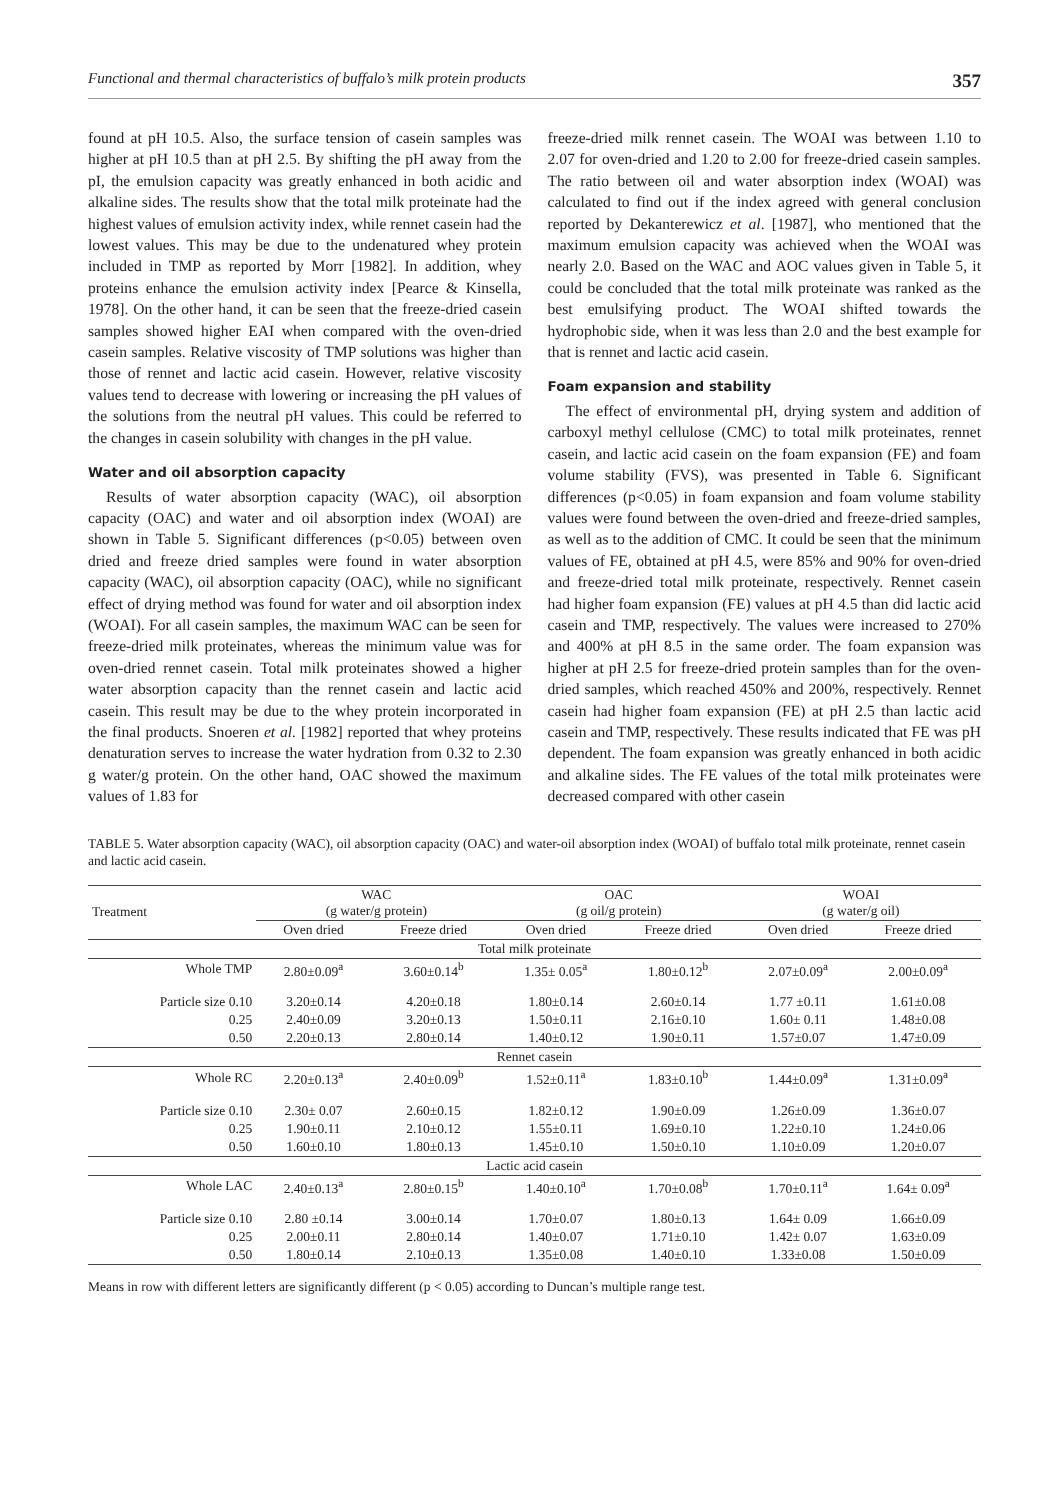Functional and thermal characteristics of buffalo’s milk protein products 357
found at pH 10.5. Also, the surface tension of casein samples was higher at pH 10.5 than at pH 2.5. By shifting the pH away from the pI, the emulsion capacity was greatly enhanced in both acidic and alkaline sides. The results show that the total milk proteinate had the highest values of emulsion activity index, while rennet casein had the lowest values. This may be due to the undenatured whey protein included in TMP as reported by Morr [1982]. In addition, whey proteins enhance the emulsion activity index [Pearce & Kinsella, 1978]. On the other hand, it can be seen that the freeze-dried casein samples showed higher EAI when compared with the oven-dried casein samples. Relative viscosity of TMP solutions was higher than those of rennet and lactic acid casein. However, relative viscosity values tend to decrease with lowering or increasing the pH values of the solutions from the neutral pH values. This could be referred to the changes in casein solubility with changes in the pH value.
Water and oil absorption capacity
Results of water absorption capacity (WAC), oil absorption capacity (OAC) and water and oil absorption index (WOAI) are shown in Table 5. Significant differences (p<0.05) between oven dried and freeze dried samples were found in water absorption capacity (WAC), oil absorption capacity (OAC), while no significant effect of drying method was found for water and oil absorption index (WOAI). For all casein samples, the maximum WAC can be seen for freeze-dried milk proteinates, whereas the minimum value was for oven-dried rennet casein. Total milk proteinates showed a higher water absorption capacity than the rennet casein and lactic acid casein. This result may be due to the whey protein incorporated in the final products. Snoeren et al. [1982] reported that whey proteins denaturation serves to increase the water hydration from 0.32 to 2.30 g water/g protein. On the other hand, OAC showed the maximum values of 1.83 for
freeze-dried milk rennet casein. The WOAI was between 1.10 to 2.07 for oven-dried and 1.20 to 2.00 for freeze-dried casein samples. The ratio between oil and water absorption index (WOAI) was calculated to find out if the index agreed with general conclusion reported by Dekanterewicz et al. [1987], who mentioned that the maximum emulsion capacity was achieved when the WOAI was nearly 2.0. Based on the WAC and AOC values given in Table 5, it could be concluded that the total milk proteinate was ranked as the best emulsifying product. The WOAI shifted towards the hydrophobic side, when it was less than 2.0 and the best example for that is rennet and lactic acid casein.
Foam expansion and stability
The effect of environmental pH, drying system and addition of carboxyl methyl cellulose (CMC) to total milk proteinates, rennet casein, and lactic acid casein on the foam expansion (FE) and foam volume stability (FVS), was presented in Table 6. Significant differences (p<0.05) in foam expansion and foam volume stability values were found between the oven-dried and freeze-dried samples, as well as to the addition of CMC. It could be seen that the minimum values of FE, obtained at pH 4.5, were 85% and 90% for oven-dried and freeze-dried total milk proteinate, respectively. Rennet casein had higher foam expansion (FE) values at pH 4.5 than did lactic acid casein and TMP, respectively. The values were increased to 270% and 400% at pH 8.5 in the same order. The foam expansion was higher at pH 2.5 for freeze-dried protein samples than for the oven-dried samples, which reached 450% and 200%, respectively. Rennet casein had higher foam expansion (FE) at pH 2.5 than lactic acid casein and TMP, respectively. These results indicated that FE was pH dependent. The foam expansion was greatly enhanced in both acidic and alkaline sides. The FE values of the total milk proteinates were decreased compared with other casein
TABLE 5. Water absorption capacity (WAC), oil absorption capacity (OAC) and water-oil absorption index (WOAI) of buffalo total milk proteinate, rennet casein and lactic acid casein.
| Treatment | WAC (g water/g protein) | | OAC (g oil/g protein) | | WOAI (g water/g oil) | |
| --- | --- | --- | --- | --- | --- | --- |
| | Oven dried | Freeze dried | Oven dried | Freeze dried | Oven dried | Freeze dried |
| Total milk proteinate | | | | | | |
| Whole TMP | 2.80±0.09<sup>a</sup> | 3.60±0.14<sup>b</sup> | 1.35± 0.05<sup>a</sup> | 1.80±0.12<sup>b</sup> | 2.07±0.09<sup>a</sup> | 2.00±0.09<sup>a</sup> |
| Particle size 0.10 | 3.20±0.14 | 4.20±0.18 | 1.80±0.14 | 2.60±0.14 | 1.77 ±0.11 | 1.61±0.08 |
| 0.25 | 2.40±0.09 | 3.20±0.13 | 1.50±0.11 | 2.16±0.10 | 1.60± 0.11 | 1.48±0.08 |
| 0.50 | 2.20±0.13 | 2.80±0.14 | 1.40±0.12 | 1.90±0.11 | 1.57±0.07 | 1.47±0.09 |
| Rennet casein | | | | | | |
| Whole RC | 2.20±0.13<sup>a</sup> | 2.40±0.09<sup>b</sup> | 1.52±0.11<sup>a</sup> | 1.83±0.10<sup>b</sup> | 1.44±0.09<sup>a</sup> | 1.31±0.09<sup>a</sup> |
| Particle size 0.10 | 2.30± 0.07 | 2.60±0.15 | 1.82±0.12 | 1.90±0.09 | 1.26±0.09 | 1.36±0.07 |
| 0.25 | 1.90±0.11 | 2.10±0.12 | 1.55±0.11 | 1.69±0.10 | 1.22±0.10 | 1.24±0.06 |
| 0.50 | 1.60±0.10 | 1.80±0.13 | 1.45±0.10 | 1.50±0.10 | 1.10±0.09 | 1.20±0.07 |
| Lactic acid casein | | | | | | |
| Whole LAC | 2.40±0.13<sup>a</sup> | 2.80±0.15<sup>b</sup> | 1.40±0.10<sup>a</sup> | 1.70±0.08<sup>b</sup> | 1.70±0.11<sup>a</sup> | 1.64± 0.09<sup>a</sup> |
| Particle size 0.10 | 2.80 ±0.14 | 3.00±0.14 | 1.70±0.07 | 1.80±0.13 | 1.64± 0.09 | 1.66±0.09 |
| 0.25 | 2.00±0.11 | 2.80±0.14 | 1.40±0.07 | 1.71±0.10 | 1.42± 0.07 | 1.63±0.09 |
| 0.50 | 1.80±0.14 | 2.10±0.13 | 1.35±0.08 | 1.40±0.10 | 1.33±0.08 | 1.50±0.09 |
Means in row with different letters are significantly different (p < 0.05) according to Duncan’s multiple range test.